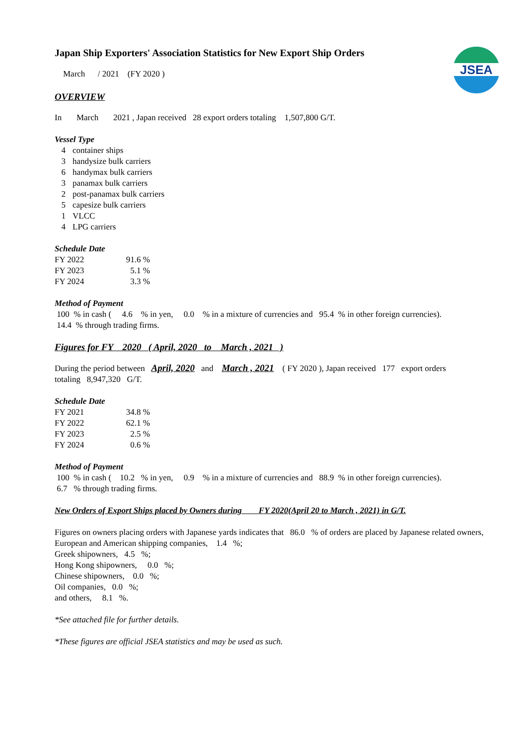JSEA
Japan Ship Exporters' Association Statistics for New Export Ship Orders
March / 2021 (FY 2020 )
OVERVIEW
In March 2021 , Japan received 28 export orders totaling 1,507,800 G/T.
Vessel Type
| 4 | container ships |
| 3 | handysize bulk carriers |
| 6 | handymax bulk carriers |
| 3 | panamax bulk carriers |
| 2 | post-panamax bulk carriers |
| 5 | capesize bulk carriers |
| 1 | VLCC |
| 4 | LPG carriers |
Schedule Date
| FY 2022 | 91.6 % |
| FY 2023 | 5.1 % |
| FY 2024 | 3.3 % |
Method of Payment
100 % in cash ( 4.6 % in yen, 0.0 % in a mixture of currencies and 95.4 % in other foreign currencies).
14.4 % through trading firms.
Figures for FY 2020 ( April, 2020 to March , 2021 )
During the period between April, 2020 and March , 2021 ( FY 2020 ), Japan received 177 export orders
totaling 8,947,320 G/T.
Schedule Date
| FY 2021 | 34.8 % |
| FY 2022 | 62.1 % |
| FY 2023 | 2.5 % |
| FY 2024 | 0.6 % |
Method of Payment
100 % in cash ( 10.2 % in yen, 0.9 % in a mixture of currencies and 88.9 % in other foreign currencies).
6.7 % through trading firms.
New Orders of Export Ships placed by Owners during FY 2020(April 20 to March , 2021) in G/T.
Figures on owners placing orders with Japanese yards indicates that 86.0 % of orders are placed by Japanese related owners,
European and American shipping companies, 1.4 %;
Greek shipowners, 4.5 %;
Hong Kong shipowners, 0.0 %;
Chinese shipowners, 0.0 %;
Oil companies, 0.0 %;
and others, 8.1 %.
*See attached file for further details.
*These figures are official JSEA statistics and may be used as such.